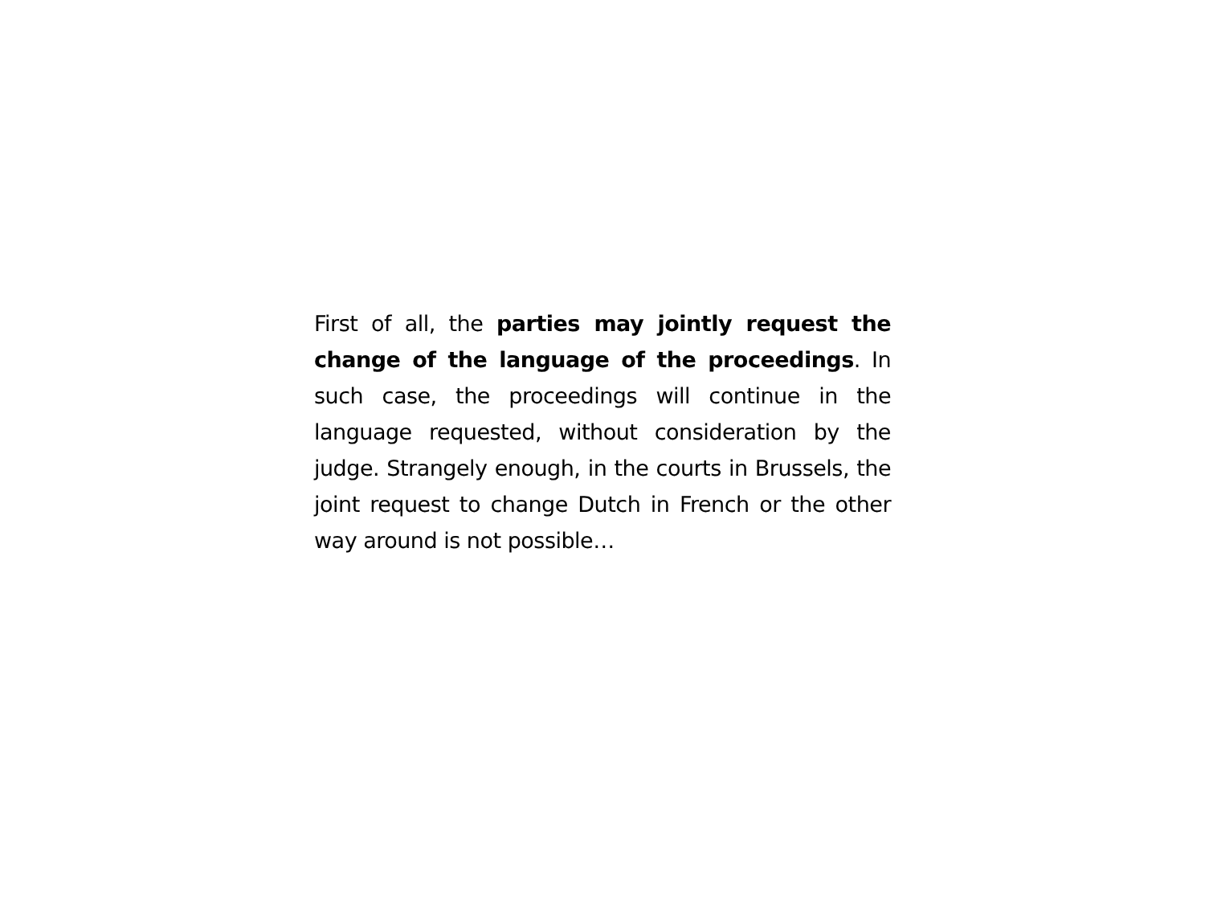First of all, the parties may jointly request the change of the language of the proceedings. In such case, the proceedings will continue in the language requested, without consideration by the judge. Strangely enough, in the courts in Brussels, the joint request to change Dutch in French or the other way around is not possible…